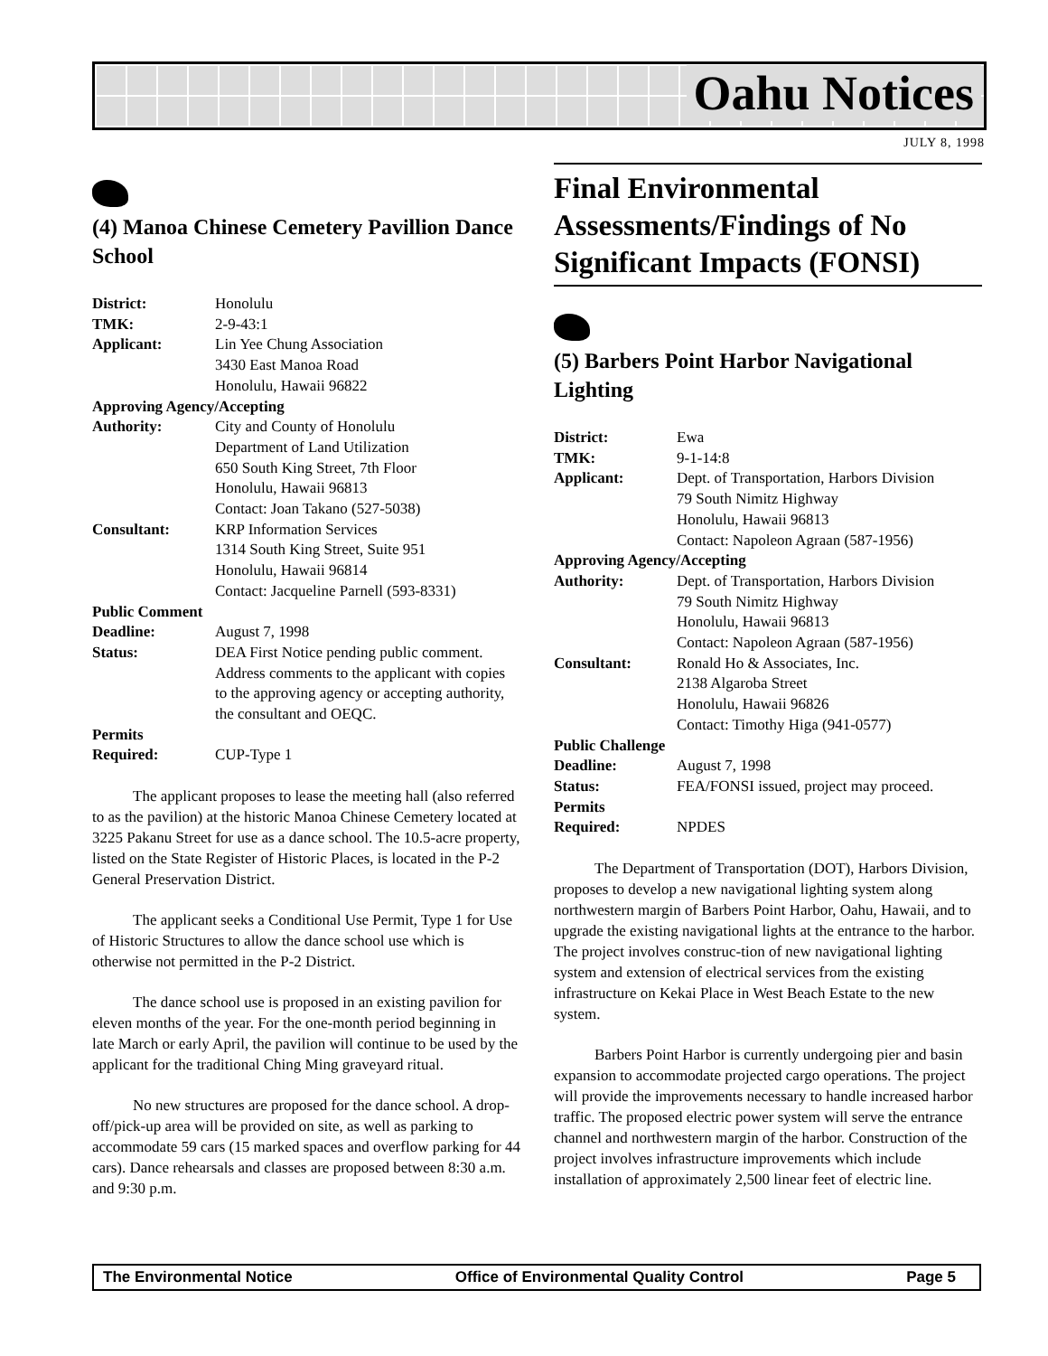Oahu Notices
JULY 8, 1998
(4) Manoa Chinese Cemetery Pavillion Dance School
| District: | Honolulu |
| TMK: | 2-9-43:1 |
| Applicant: | Lin Yee Chung Association 3430 East Manoa Road Honolulu, Hawaii 96822 |
| Approving Agency/Accepting | |
| Authority: | City and County of Honolulu Department of Land Utilization 650 South King Street, 7th Floor Honolulu, Hawaii 96813 Contact: Joan Takano (527-5038) |
| Consultant: | KRP Information Services 1314 South King Street, Suite 951 Honolulu, Hawaii 96814 Contact: Jacqueline Parnell (593-8331) |
| Public Comment | |
| Deadline: | August 7, 1998 |
| Status: | DEA First Notice pending public comment. Address comments to the applicant with copies to the approving agency or accepting authority, the consultant and OEQC. |
| Permits | |
| Required: | CUP-Type 1 |
The applicant proposes to lease the meeting hall (also referred to as the pavilion) at the historic Manoa Chinese Cemetery located at 3225 Pakanu Street for use as a dance school. The 10.5-acre property, listed on the State Register of Historic Places, is located in the P-2 General Preservation District.
The applicant seeks a Conditional Use Permit, Type 1 for Use of Historic Structures to allow the dance school use which is otherwise not permitted in the P-2 District.
The dance school use is proposed in an existing pavilion for eleven months of the year. For the one-month period beginning in late March or early April, the pavilion will continue to be used by the applicant for the traditional Ching Ming graveyard ritual.
No new structures are proposed for the dance school. A drop-off/pick-up area will be provided on site, as well as parking to accommodate 59 cars (15 marked spaces and overflow parking for 44 cars). Dance rehearsals and classes are proposed between 8:30 a.m. and 9:30 p.m.
Final Environmental Assessments/Findings of No Significant Impacts (FONSI)
(5) Barbers Point Harbor Navigational Lighting
| District: | Ewa |
| TMK: | 9-1-14:8 |
| Applicant: | Dept. of Transportation, Harbors Division 79 South Nimitz Highway Honolulu, Hawaii 96813 Contact: Napoleon Agraan (587-1956) |
| Approving Agency/Accepting | |
| Authority: | Dept. of Transportation, Harbors Division 79 South Nimitz Highway Honolulu, Hawaii 96813 Contact: Napoleon Agraan (587-1956) |
| Consultant: | Ronald Ho & Associates, Inc. 2138 Algaroba Street Honolulu, Hawaii 96826 Contact: Timothy Higa (941-0577) |
| Public Challenge | |
| Deadline: | August 7, 1998 |
| Status: | FEA/FONSI issued, project may proceed. |
| Permits | |
| Required: | NPDES |
The Department of Transportation (DOT), Harbors Division, proposes to develop a new navigational lighting system along northwestern margin of Barbers Point Harbor, Oahu, Hawaii, and to upgrade the existing navigational lights at the entrance to the harbor. The project involves construc-tion of new navigational lighting system and extension of electrical services from the existing infrastructure on Kekai Place in West Beach Estate to the new system.
Barbers Point Harbor is currently undergoing pier and basin expansion to accommodate projected cargo operations. The project will provide the improvements necessary to handle increased harbor traffic. The proposed electric power system will serve the entrance channel and northwestern margin of the harbor. Construction of the project involves infrastructure improvements which include installation of approximately 2,500 linear feet of electric line.
The Environmental Notice Office of Environmental Quality Control Page 5